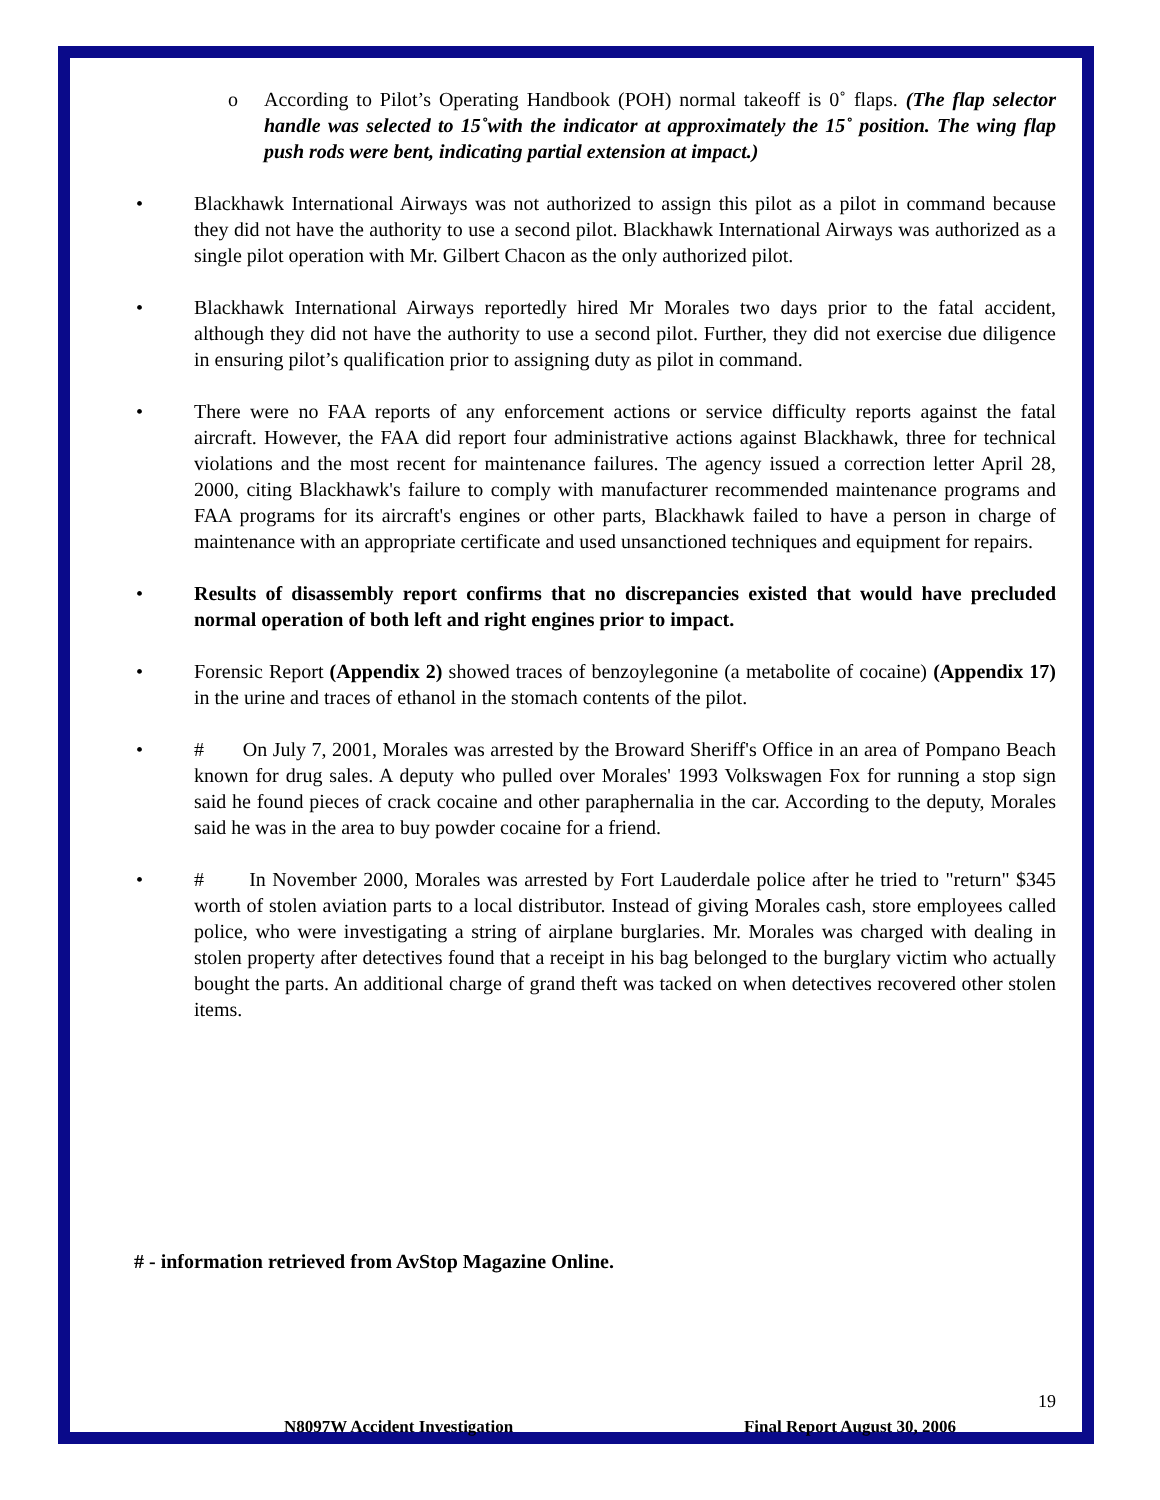o According to Pilot’s Operating Handbook (POH) normal takeoff is 0˚ flaps. (The flap selector handle was selected to 15˚with the indicator at approximately the 15˚ position. The wing flap push rods were bent, indicating partial extension at impact.)
• Blackhawk International Airways was not authorized to assign this pilot as a pilot in command because they did not have the authority to use a second pilot. Blackhawk International Airways was authorized as a single pilot operation with Mr. Gilbert Chacon as the only authorized pilot.
• Blackhawk International Airways reportedly hired Mr Morales two days prior to the fatal accident, although they did not have the authority to use a second pilot. Further, they did not exercise due diligence in ensuring pilot’s qualification prior to assigning duty as pilot in command.
• There were no FAA reports of any enforcement actions or service difficulty reports against the fatal aircraft. However, the FAA did report four administrative actions against Blackhawk, three for technical violations and the most recent for maintenance failures. The agency issued a correction letter April 28, 2000, citing Blackhawk's failure to comply with manufacturer recommended maintenance programs and FAA programs for its aircraft's engines or other parts, Blackhawk failed to have a person in charge of maintenance with an appropriate certificate and used unsanctioned techniques and equipment for repairs.
• Results of disassembly report confirms that no discrepancies existed that would have precluded normal operation of both left and right engines prior to impact.
• Forensic Report (Appendix 2) showed traces of benzoylegonine (a metabolite of cocaine) (Appendix 17) in the urine and traces of ethanol in the stomach contents of the pilot.
• # On July 7, 2001, Morales was arrested by the Broward Sheriff's Office in an area of Pompano Beach known for drug sales. A deputy who pulled over Morales' 1993 Volkswagen Fox for running a stop sign said he found pieces of crack cocaine and other paraphernalia in the car. According to the deputy, Morales said he was in the area to buy powder cocaine for a friend.
• # In November 2000, Morales was arrested by Fort Lauderdale police after he tried to "return" $345 worth of stolen aviation parts to a local distributor. Instead of giving Morales cash, store employees called police, who were investigating a string of airplane burglaries. Mr. Morales was charged with dealing in stolen property after detectives found that a receipt in his bag belonged to the burglary victim who actually bought the parts. An additional charge of grand theft was tacked on when detectives recovered other stolen items.
# - information retrieved from AvStop Magazine Online.
19
N8097W Accident Investigation Final Report August 30, 2006